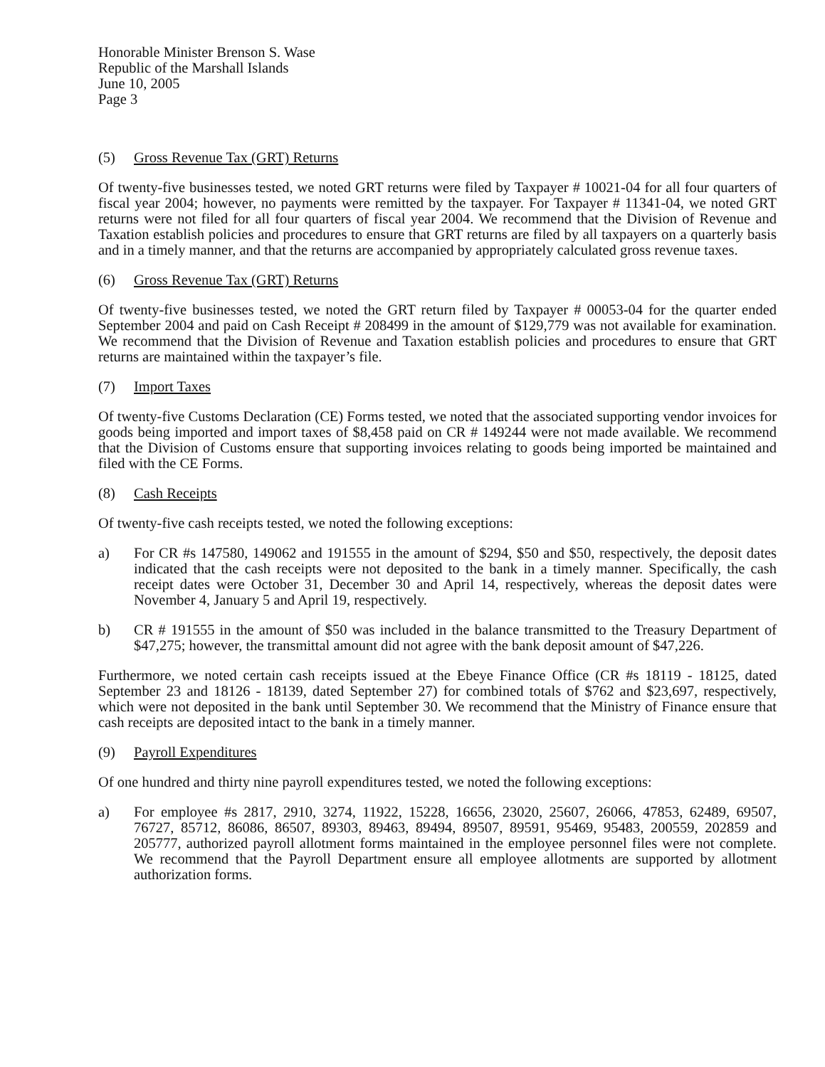Honorable Minister Brenson S. Wase
Republic of the Marshall Islands
June 10, 2005
Page 3
(5) Gross Revenue Tax (GRT) Returns
Of twenty-five businesses tested, we noted GRT returns were filed by Taxpayer # 10021-04 for all four quarters of fiscal year 2004; however, no payments were remitted by the taxpayer. For Taxpayer # 11341-04, we noted GRT returns were not filed for all four quarters of fiscal year 2004. We recommend that the Division of Revenue and Taxation establish policies and procedures to ensure that GRT returns are filed by all taxpayers on a quarterly basis and in a timely manner, and that the returns are accompanied by appropriately calculated gross revenue taxes.
(6) Gross Revenue Tax (GRT) Returns
Of twenty-five businesses tested, we noted the GRT return filed by Taxpayer # 00053-04 for the quarter ended September 2004 and paid on Cash Receipt # 208499 in the amount of $129,779 was not available for examination. We recommend that the Division of Revenue and Taxation establish policies and procedures to ensure that GRT returns are maintained within the taxpayer’s file.
(7) Import Taxes
Of twenty-five Customs Declaration (CE) Forms tested, we noted that the associated supporting vendor invoices for goods being imported and import taxes of $8,458 paid on CR # 149244 were not made available. We recommend that the Division of Customs ensure that supporting invoices relating to goods being imported be maintained and filed with the CE Forms.
(8) Cash Receipts
Of twenty-five cash receipts tested, we noted the following exceptions:
a) For CR #s 147580, 149062 and 191555 in the amount of $294, $50 and $50, respectively, the deposit dates indicated that the cash receipts were not deposited to the bank in a timely manner. Specifically, the cash receipt dates were October 31, December 30 and April 14, respectively, whereas the deposit dates were November 4, January 5 and April 19, respectively.
b) CR # 191555 in the amount of $50 was included in the balance transmitted to the Treasury Department of $47,275; however, the transmittal amount did not agree with the bank deposit amount of $47,226.
Furthermore, we noted certain cash receipts issued at the Ebeye Finance Office (CR #s 18119 - 18125, dated September 23 and 18126 - 18139, dated September 27) for combined totals of $762 and $23,697, respectively, which were not deposited in the bank until September 30. We recommend that the Ministry of Finance ensure that cash receipts are deposited intact to the bank in a timely manner.
(9) Payroll Expenditures
Of one hundred and thirty nine payroll expenditures tested, we noted the following exceptions:
a) For employee #s 2817, 2910, 3274, 11922, 15228, 16656, 23020, 25607, 26066, 47853, 62489, 69507, 76727, 85712, 86086, 86507, 89303, 89463, 89494, 89507, 89591, 95469, 95483, 200559, 202859 and 205777, authorized payroll allotment forms maintained in the employee personnel files were not complete. We recommend that the Payroll Department ensure all employee allotments are supported by allotment authorization forms.